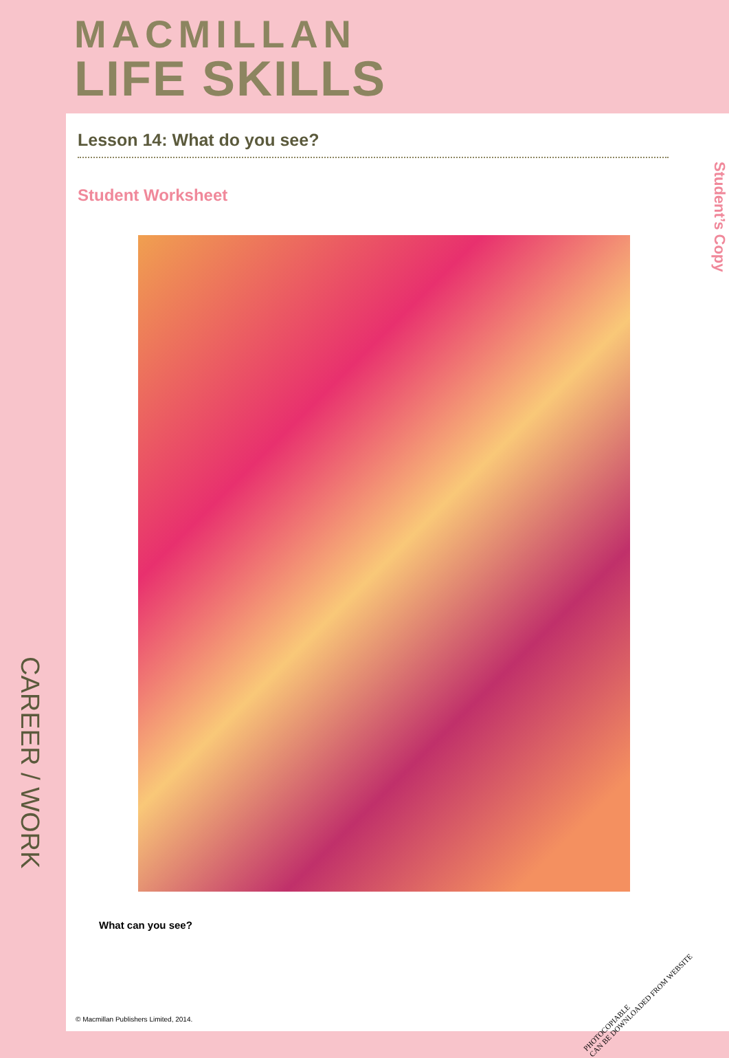MACMILLAN
LIFE SKILLS
CAREER / WORK
Lesson 14: What do you see?
Student Worksheet
What can you see?
Student’s Copy
PHOTOCOPIABLE
CAN BE DOWNLOADED FROM WEBSITE
© Macmillan Publishers Limited, 2014.